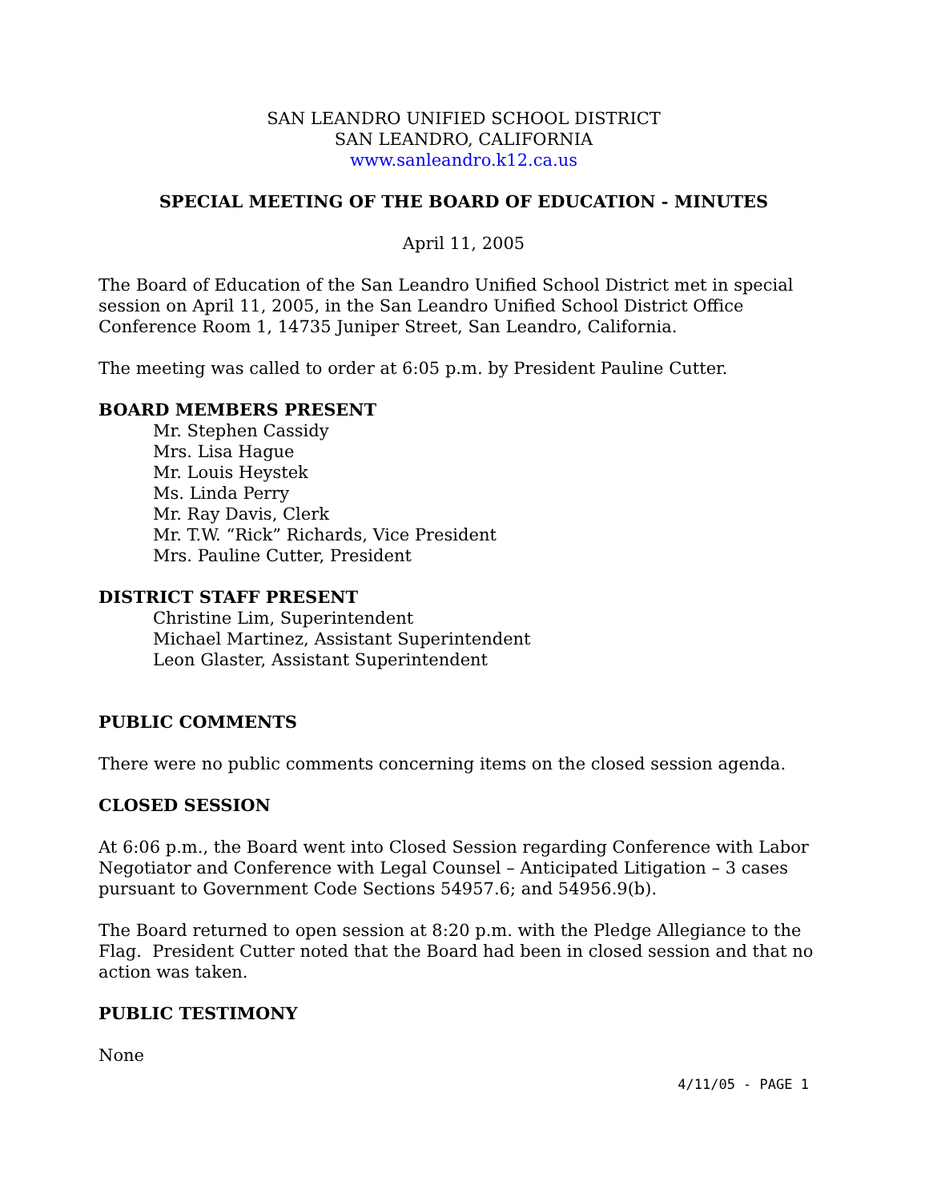SAN LEANDRO UNIFIED SCHOOL DISTRICT
SAN LEANDRO, CALIFORNIA
www.sanleandro.k12.ca.us
SPECIAL MEETING OF THE BOARD OF EDUCATION - MINUTES
April 11, 2005
The Board of Education of the San Leandro Unified School District met in special session on April 11, 2005, in the San Leandro Unified School District Office Conference Room 1, 14735 Juniper Street, San Leandro, California.
The meeting was called to order at 6:05 p.m. by President Pauline Cutter.
BOARD MEMBERS PRESENT
Mr. Stephen Cassidy
Mrs. Lisa Hague
Mr. Louis Heystek
Ms. Linda Perry
Mr. Ray Davis, Clerk
Mr. T.W. “Rick” Richards, Vice President
Mrs. Pauline Cutter, President
DISTRICT STAFF PRESENT
Christine Lim, Superintendent
Michael Martinez, Assistant Superintendent
Leon Glaster, Assistant Superintendent
PUBLIC COMMENTS
There were no public comments concerning items on the closed session agenda.
CLOSED SESSION
At 6:06 p.m., the Board went into Closed Session regarding Conference with Labor Negotiator and Conference with Legal Counsel – Anticipated Litigation – 3 cases pursuant to Government Code Sections 54957.6; and 54956.9(b).
The Board returned to open session at 8:20 p.m. with the Pledge Allegiance to the Flag. President Cutter noted that the Board had been in closed session and that no action was taken.
PUBLIC TESTIMONY
None
4/11/05 - PAGE 1